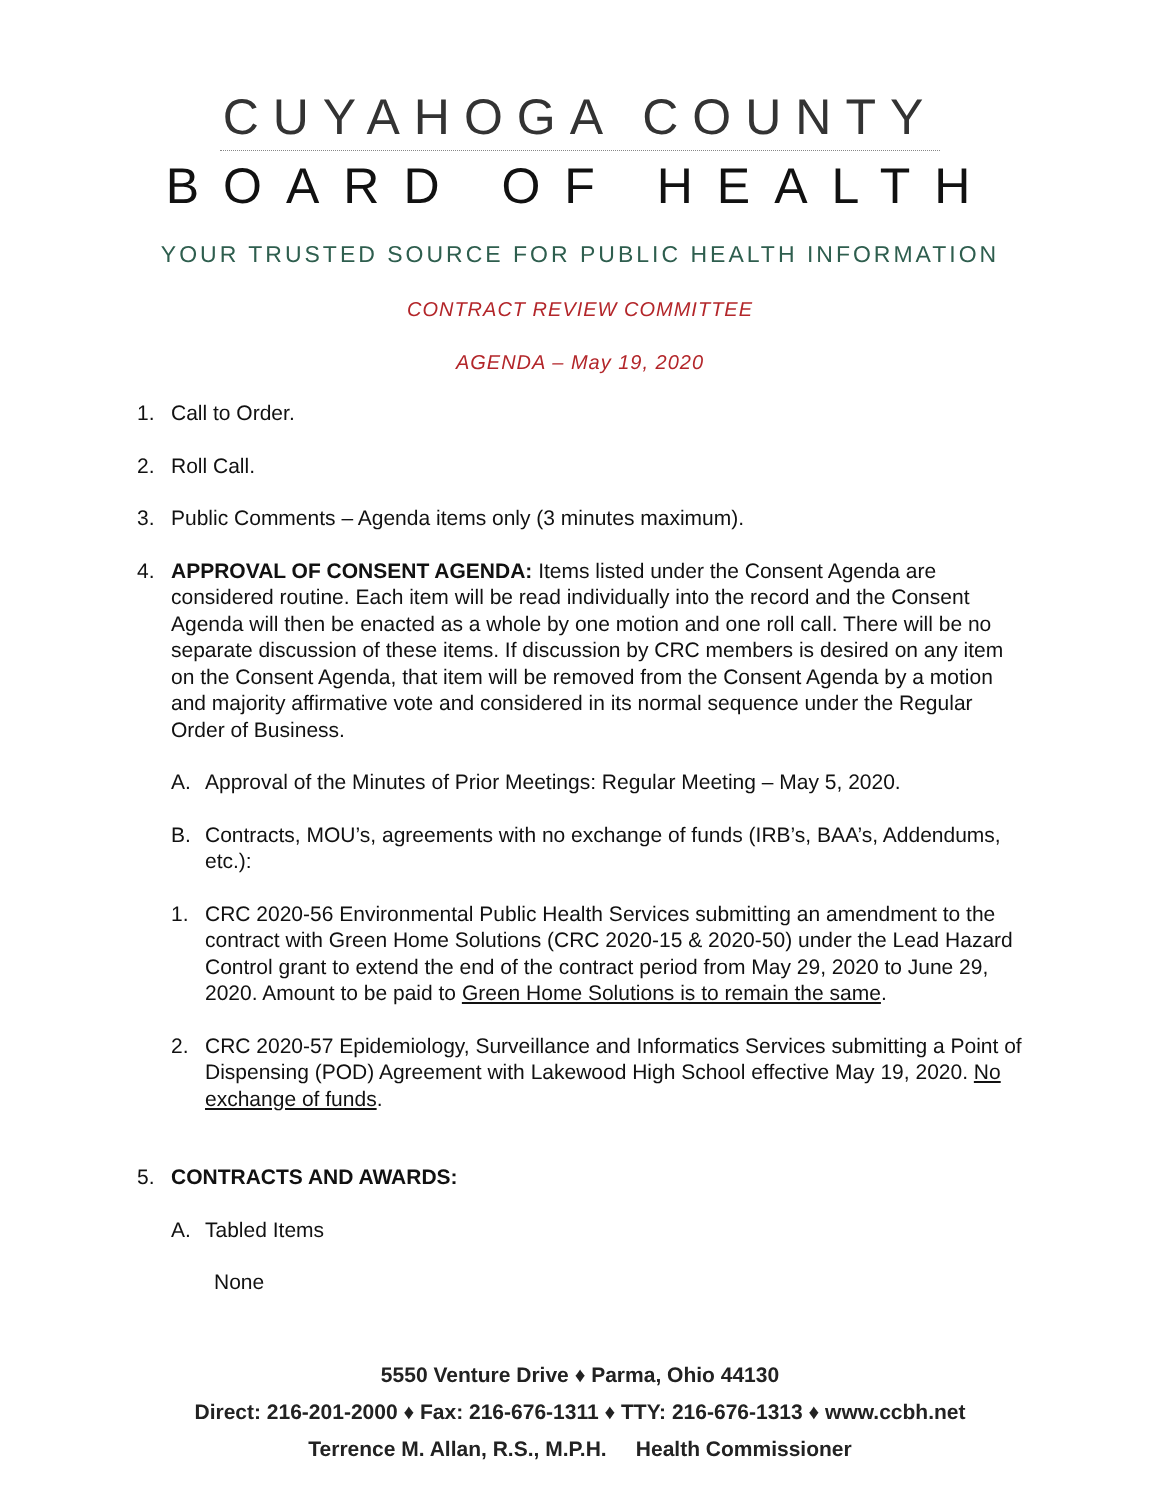CUYAHOGA COUNTY
BOARD OF HEALTH
YOUR TRUSTED SOURCE FOR PUBLIC HEALTH INFORMATION
CONTRACT REVIEW COMMITTEE
AGENDA – May 19, 2020
1. Call to Order.
2. Roll Call.
3. Public Comments – Agenda items only (3 minutes maximum).
4. APPROVAL OF CONSENT AGENDA: Items listed under the Consent Agenda are considered routine. Each item will be read individually into the record and the Consent Agenda will then be enacted as a whole by one motion and one roll call. There will be no separate discussion of these items. If discussion by CRC members is desired on any item on the Consent Agenda, that item will be removed from the Consent Agenda by a motion and majority affirmative vote and considered in its normal sequence under the Regular Order of Business.
A. Approval of the Minutes of Prior Meetings: Regular Meeting – May 5, 2020.
B. Contracts, MOU’s, agreements with no exchange of funds (IRB’s, BAA’s, Addendums, etc.):
1. CRC 2020-56 Environmental Public Health Services submitting an amendment to the contract with Green Home Solutions (CRC 2020-15 & 2020-50) under the Lead Hazard Control grant to extend the end of the contract period from May 29, 2020 to June 29, 2020. Amount to be paid to Green Home Solutions is to remain the same.
2. CRC 2020-57 Epidemiology, Surveillance and Informatics Services submitting a Point of Dispensing (POD) Agreement with Lakewood High School effective May 19, 2020. No exchange of funds.
5. CONTRACTS AND AWARDS:
A. Tabled Items
None
5550 Venture Drive ♦ Parma, Ohio 44130
Direct: 216-201-2000 ♦ Fax: 216-676-1311 ♦ TTY: 216-676-1313 ♦ www.ccbh.net
Terrence M. Allan, R.S., M.P.H. Health Commissioner